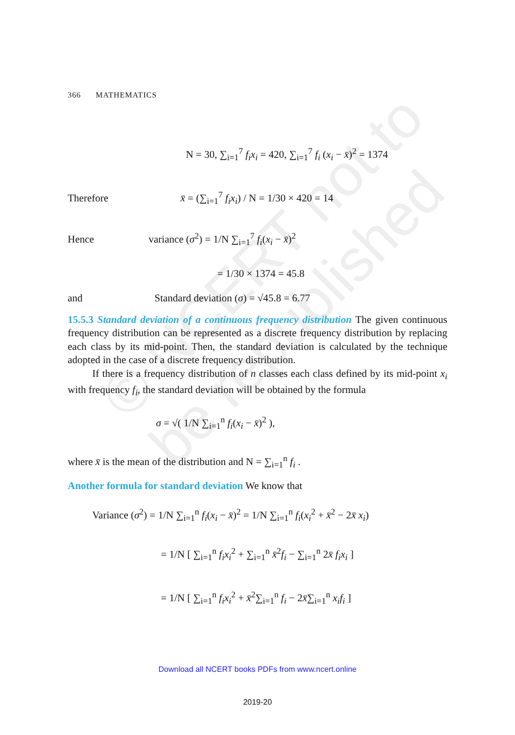© NCERT not to be republished
366 MATHEMATICS
N = 30, ∑<sub>i=1</sub><sup>7</sup> f<sub>i</sub>x<sub>i</sub> = 420, ∑<sub>i=1</sub><sup>7</sup> f<sub>i</sub> (x<sub>i</sub> − x̄)<sup>2</sup> = 1374
Therefore x̄ = (∑<sub>i=1</sub><sup>7</sup> f<sub>i</sub>x<sub>i</sub>) / N = 1/30 × 420 = 14
Hence variance (σ<sup>2</sup>) = 1/N ∑<sub>i=1</sub><sup>7</sup> f<sub>i</sub>(x<sub>i</sub> − x̄)<sup>2</sup>
= 1/30 × 1374 = 45.8
and Standard deviation (σ) = √45.8 = 6.77
15.5.3 Standard deviation of a continuous frequency distribution The given continuous frequency distribution can be represented as a discrete frequency distribution by replacing each class by its mid-point. Then, the standard deviation is calculated by the technique adopted in the case of a discrete frequency distribution.
If there is a frequency distribution of n classes each class defined by its mid-point x<sub>i</sub> with frequency f<sub>i</sub>, the standard deviation will be obtained by the formula
σ = √( 1/N ∑<sub>i=1</sub><sup>n</sup> f<sub>i</sub>(x<sub>i</sub> − x̄)<sup>2</sup> ),
where x̄ is the mean of the distribution and N = ∑<sub>i=1</sub><sup>n</sup> f<sub>i</sub> .
Another formula for standard deviation We know that
Variance (σ<sup>2</sup>) = 1/N ∑<sub>i=1</sub><sup>n</sup> f<sub>i</sub>(x<sub>i</sub> − x̄)<sup>2</sup> = 1/N ∑<sub>i=1</sub><sup>n</sup> f<sub>i</sub>(x<sub>i</sub><sup>2</sup> + x̄<sup>2</sup> − 2x̄ x<sub>i</sub>)
= 1/N [ ∑<sub>i=1</sub><sup>n</sup> f<sub>i</sub>x<sub>i</sub><sup>2</sup> + ∑<sub>i=1</sub><sup>n</sup> x̄<sup>2</sup>f<sub>i</sub> − ∑<sub>i=1</sub><sup>n</sup> 2x̄ f<sub>i</sub>x<sub>i</sub> ]
= 1/N [ ∑<sub>i=1</sub><sup>n</sup> f<sub>i</sub>x<sub>i</sub><sup>2</sup> + x̄<sup>2</sup>∑<sub>i=1</sub><sup>n</sup> f<sub>i</sub> − 2x̄∑<sub>i=1</sub><sup>n</sup> x<sub>i</sub>f<sub>i</sub> ]
Download all NCERT books PDFs from www.ncert.online
2019-20